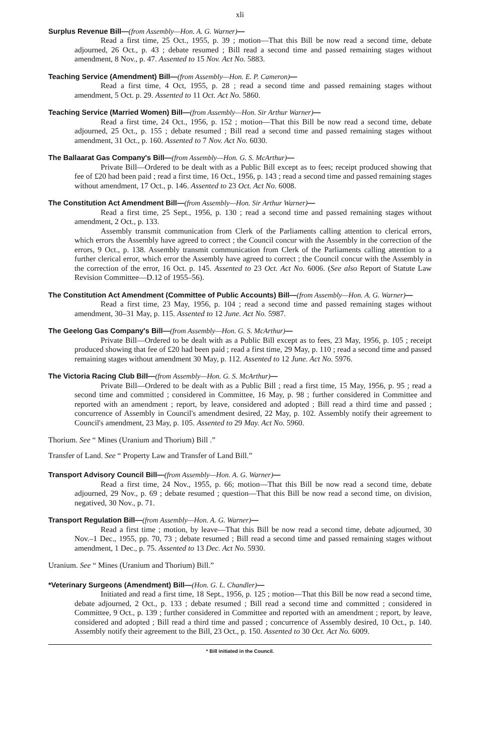xli
Surplus Revenue Bill—(from Assembly—Hon. A. G. Warner)—
Read a first time, 25 Oct., 1955, p. 39 ; motion—That this Bill be now read a second time, debate adjourned, 26 Oct., p. 43 ; debate resumed ; Bill read a second time and passed remaining stages without amendment, 8 Nov., p. 47. Assented to 15 Nov. Act No. 5883.
Teaching Service (Amendment) Bill—(from Assembly—Hon. E. P. Cameron)—
Read a first time, 4 Oct, 1955, p. 28 ; read a second time and passed remaining stages without amendment, 5 Oct. p. 29. Assented to 11 Oct. Act No. 5860.
Teaching Service (Married Women) Bill—(from Assembly—Hon. Sir Arthur Warner)—
Read a first time, 24 Oct., 1956, p. 152 ; motion—That this Bill be now read a second time, debate adjourned, 25 Oct., p. 155 ; debate resumed ; Bill read a second time and passed remaining stages without amendment, 31 Oct., p. 160. Assented to 7 Nov. Act No. 6030.
The Ballaarat Gas Company's Bill—(from Assembly—Hon. G. S. McArthur)—
Private Bill—Ordered to be dealt with as a Public Bill except as to fees; receipt produced showing that fee of £20 had been paid ; read a first time, 16 Oct., 1956, p. 143 ; read a second time and passed remaining stages without amendment, 17 Oct., p. 146. Assented to 23 Oct. Act No. 6008.
The Constitution Act Amendment Bill—(from Assembly—Hon. Sir Arthur Warner)—
Read a first time, 25 Sept., 1956, p. 130 ; read a second time and passed remaining stages without amendment, 2 Oct., p. 133.
Assembly transmit communication from Clerk of the Parliaments calling attention to clerical errors, which errors the Assembly have agreed to correct ; the Council concur with the Assembly in the correction of the errors, 9 Oct., p. 138. Assembly transmit communication from Clerk of the Parliaments calling attention to a further clerical error, which error the Assembly have agreed to correct ; the Council concur with the Assembly in the correction of the error, 16 Oct. p. 145. Assented to 23 Oct. Act No. 6006. (See also Report of Statute Law Revision Committee—D.12 of 1955–56).
The Constitution Act Amendment (Committee of Public Accounts) Bill—(from Assembly—Hon. A. G. Warner)—
Read a first time, 23 May, 1956, p. 104 ; read a second time and passed remaining stages without amendment, 30–31 May, p. 115. Assented to 12 June. Act No. 5987.
The Geelong Gas Company's Bill—(from Assembly—Hon. G. S. McArthur)—
Private Bill—Ordered to be dealt with as a Public Bill except as to fees, 23 May, 1956, p. 105 ; receipt produced showing that fee of £20 had been paid ; read a first time, 29 May, p. 110 ; read a second time and passed remaining stages without amendment 30 May, p. 112. Assented to 12 June. Act No. 5976.
The Victoria Racing Club Bill—(from Assembly—Hon. G. S. McArthur)—
Private Bill—Ordered to be dealt with as a Public Bill ; read a first time, 15 May, 1956, p. 95 ; read a second time and committed ; considered in Committee, 16 May, p. 98 ; further considered in Committee and reported with an amendment ; report, by leave, considered and adopted ; Bill read a third time and passed ; concurrence of Assembly in Council's amendment desired, 22 May, p. 102. Assembly notify their agreement to Council's amendment, 23 May, p. 105. Assented to 29 May. Act No. 5960.
Thorium. See “ Mines (Uranium and Thorium) Bill .”
Transfer of Land. See “ Property Law and Transfer of Land Bill.”
Transport Advisory Council Bill—(from Assembly—Hon. A. G. Warner)—
Read a first time, 24 Nov., 1955, p. 66; motion—That this Bill be now read a second time, debate adjourned, 29 Nov., p. 69 ; debate resumed ; question—That this Bill be now read a second time, on division, negatived, 30 Nov., p. 71.
Transport Regulation Bill—(from Assembly—Hon. A. G. Warner)—
Read a first time ; motion, by leave—That this Bill be now read a second time, debate adjourned, 30 Nov.–1 Dec., 1955, pp. 70, 73 ; debate resumed ; Bill read a second time and passed remaining stages without amendment, 1 Dec., p. 75. Assented to 13 Dec. Act No. 5930.
Uranium. See “ Mines (Uranium and Thorium) Bill.”
*Veterinary Surgeons (Amendment) Bill—(Hon. G. L. Chandler)—
Initiated and read a first time, 18 Sept., 1956, p. 125 ; motion—That this Bill be now read a second time, debate adjourned, 2 Oct., p. 133 ; debate resumed ; Bill read a second time and committed ; considered in Committee, 9 Oct., p. 139 ; further considered in Committee and reported with an amendment ; report, by leave, considered and adopted ; Bill read a third time and passed ; concurrence of Assembly desired, 10 Oct., p. 140. Assembly notify their agreement to the Bill, 23 Oct., p. 150. Assented to 30 Oct. Act No. 6009.
* Bill initiated in the Council.